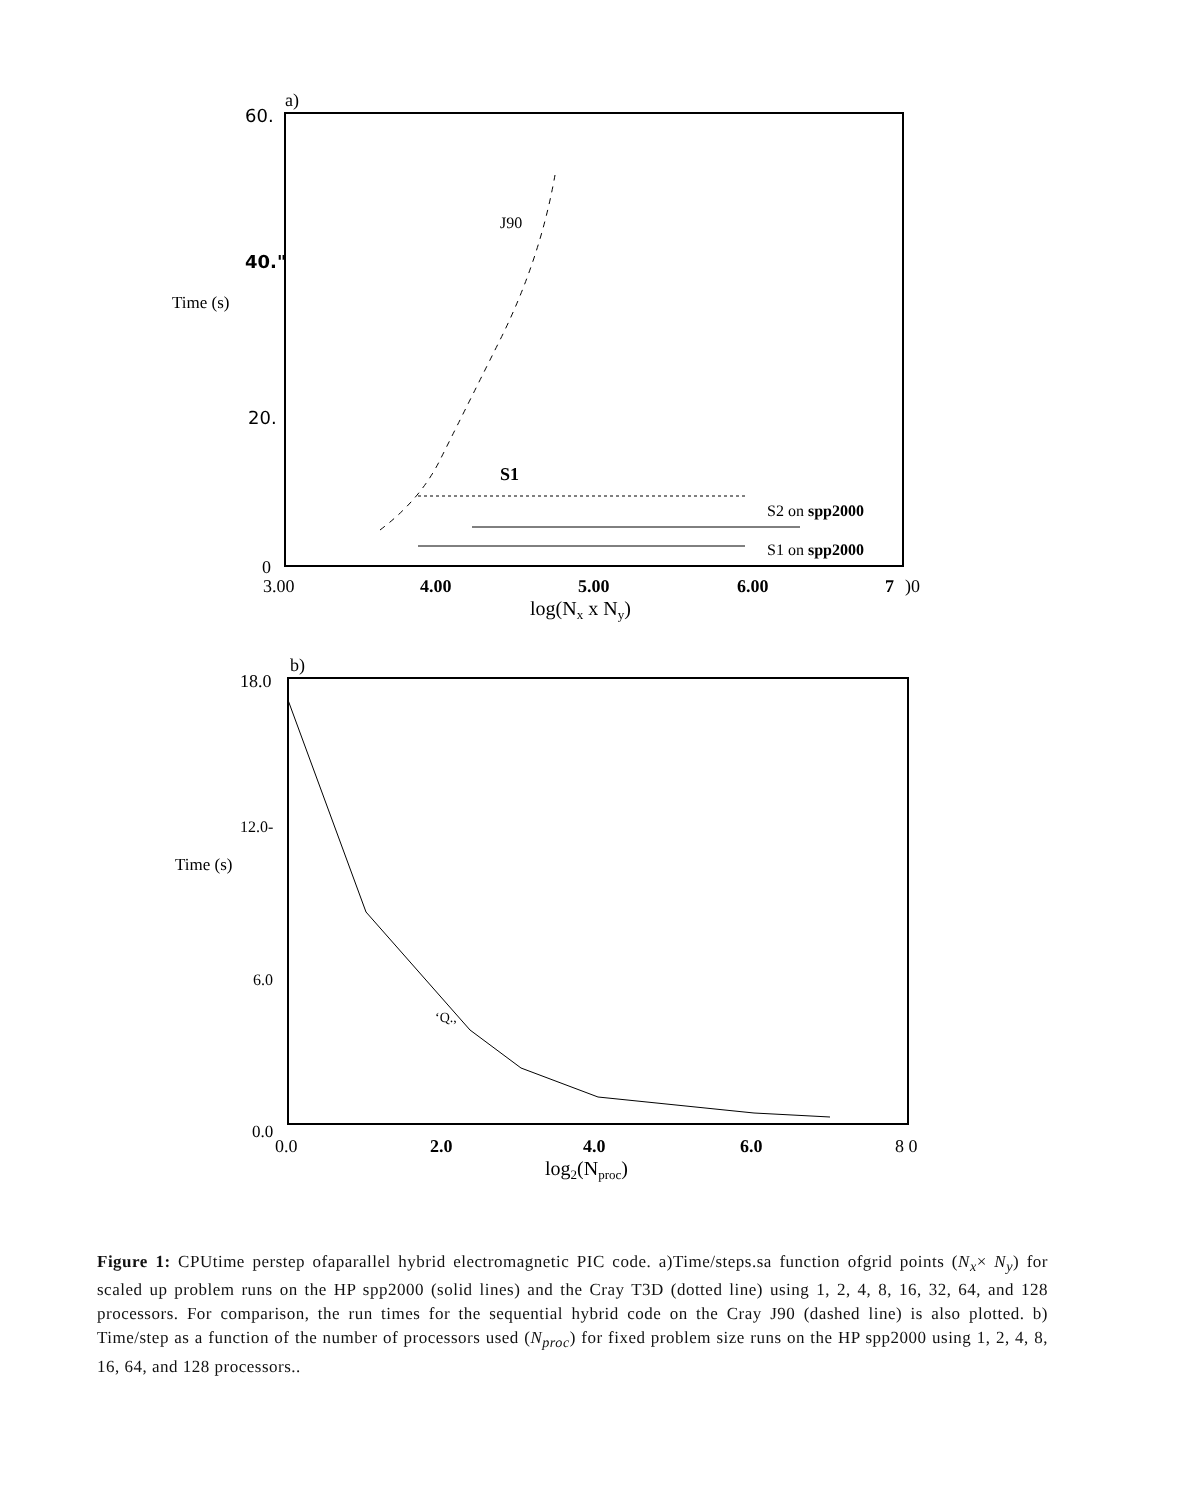a)
60.
40."
Time (s)
20.
0
3.00
4.00
5.00
6.00
7
)0
log(Nx x Ny)
J90
S1
S2 on spp2000
S1 on spp2000
b)
18.0
12.0-
Time (s)
6.0
‘Q.,
0.0
0.0
2.0
4.0
6.0
8 0
log2(Nproc)
Figure 1: CPUtime perstep ofaparallel hybrid electromagnetic PIC code. a)Time/steps.sa function ofgrid points (N<sub>x</sub>× N<sub>y</sub>) for scaled up problem runs on the HP spp2000 (solid lines) and the Cray T3D (dotted line) using 1, 2, 4, 8, 16, 32, 64, and 128 processors. For comparison, the run times for the sequential hybrid code on the Cray J90 (dashed line) is also plotted. b) Time/step as a function of the number of processors used (N<sub>proc</sub>) for fixed problem size runs on the HP spp2000 using 1, 2, 4, 8, 16, 64, and 128 processors..